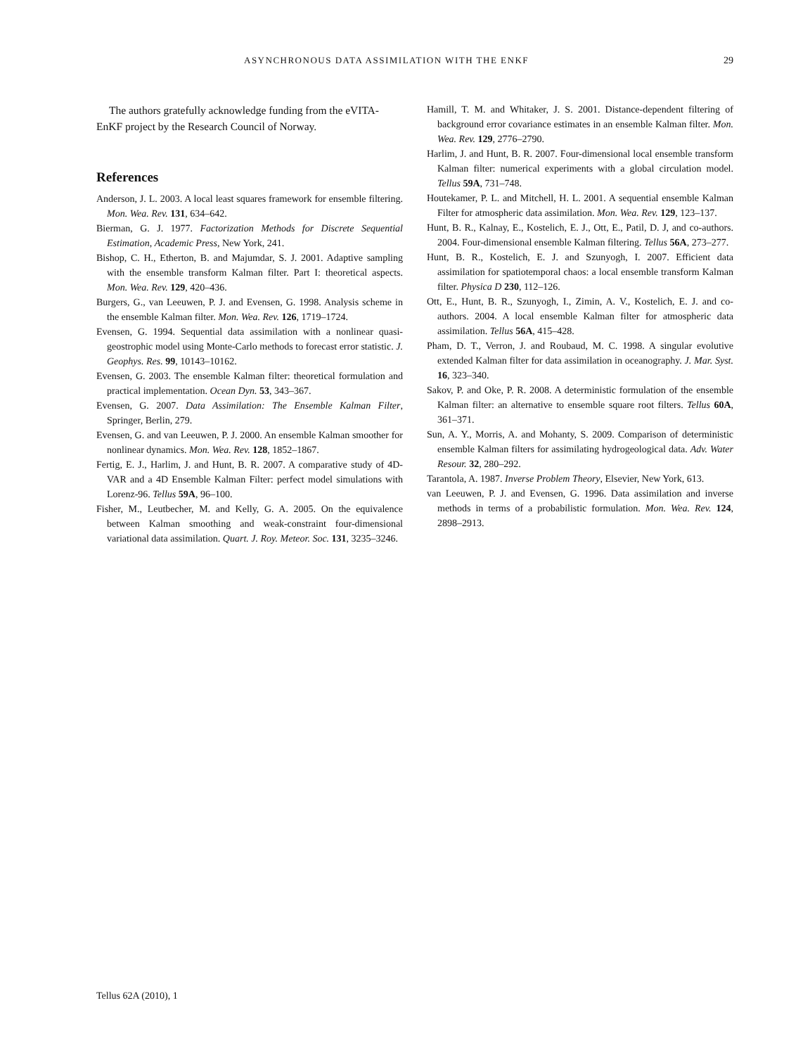ASYNCHRONOUS DATA ASSIMILATION WITH THE ENKF 29
The authors gratefully acknowledge funding from the eVITA-EnKF project by the Research Council of Norway.
References
Anderson, J. L. 2003. A local least squares framework for ensemble filtering. Mon. Wea. Rev. 131, 634–642.
Bierman, G. J. 1977. Factorization Methods for Discrete Sequential Estimation, Academic Press, New York, 241.
Bishop, C. H., Etherton, B. and Majumdar, S. J. 2001. Adaptive sampling with the ensemble transform Kalman filter. Part I: theoretical aspects. Mon. Wea. Rev. 129, 420–436.
Burgers, G., van Leeuwen, P. J. and Evensen, G. 1998. Analysis scheme in the ensemble Kalman filter. Mon. Wea. Rev. 126, 1719–1724.
Evensen, G. 1994. Sequential data assimilation with a nonlinear quasi-geostrophic model using Monte-Carlo methods to forecast error statistic. J. Geophys. Res. 99, 10143–10162.
Evensen, G. 2003. The ensemble Kalman filter: theoretical formulation and practical implementation. Ocean Dyn. 53, 343–367.
Evensen, G. 2007. Data Assimilation: The Ensemble Kalman Filter, Springer, Berlin, 279.
Evensen, G. and van Leeuwen, P. J. 2000. An ensemble Kalman smoother for nonlinear dynamics. Mon. Wea. Rev. 128, 1852–1867.
Fertig, E. J., Harlim, J. and Hunt, B. R. 2007. A comparative study of 4D-VAR and a 4D Ensemble Kalman Filter: perfect model simulations with Lorenz-96. Tellus 59A, 96–100.
Fisher, M., Leutbecher, M. and Kelly, G. A. 2005. On the equivalence between Kalman smoothing and weak-constraint four-dimensional variational data assimilation. Quart. J. Roy. Meteor. Soc. 131, 3235–3246.
Hamill, T. M. and Whitaker, J. S. 2001. Distance-dependent filtering of background error covariance estimates in an ensemble Kalman filter. Mon. Wea. Rev. 129, 2776–2790.
Harlim, J. and Hunt, B. R. 2007. Four-dimensional local ensemble transform Kalman filter: numerical experiments with a global circulation model. Tellus 59A, 731–748.
Houtekamer, P. L. and Mitchell, H. L. 2001. A sequential ensemble Kalman Filter for atmospheric data assimilation. Mon. Wea. Rev. 129, 123–137.
Hunt, B. R., Kalnay, E., Kostelich, E. J., Ott, E., Patil, D. J, and co-authors. 2004. Four-dimensional ensemble Kalman filtering. Tellus 56A, 273–277.
Hunt, B. R., Kostelich, E. J. and Szunyogh, I. 2007. Efficient data assimilation for spatiotemporal chaos: a local ensemble transform Kalman filter. Physica D 230, 112–126.
Ott, E., Hunt, B. R., Szunyogh, I., Zimin, A. V., Kostelich, E. J. and co-authors. 2004. A local ensemble Kalman filter for atmospheric data assimilation. Tellus 56A, 415–428.
Pham, D. T., Verron, J. and Roubaud, M. C. 1998. A singular evolutive extended Kalman filter for data assimilation in oceanography. J. Mar. Syst. 16, 323–340.
Sakov, P. and Oke, P. R. 2008. A deterministic formulation of the ensemble Kalman filter: an alternative to ensemble square root filters. Tellus 60A, 361–371.
Sun, A. Y., Morris, A. and Mohanty, S. 2009. Comparison of deterministic ensemble Kalman filters for assimilating hydrogeological data. Adv. Water Resour. 32, 280–292.
Tarantola, A. 1987. Inverse Problem Theory, Elsevier, New York, 613.
van Leeuwen, P. J. and Evensen, G. 1996. Data assimilation and inverse methods in terms of a probabilistic formulation. Mon. Wea. Rev. 124, 2898–2913.
Tellus 62A (2010), 1